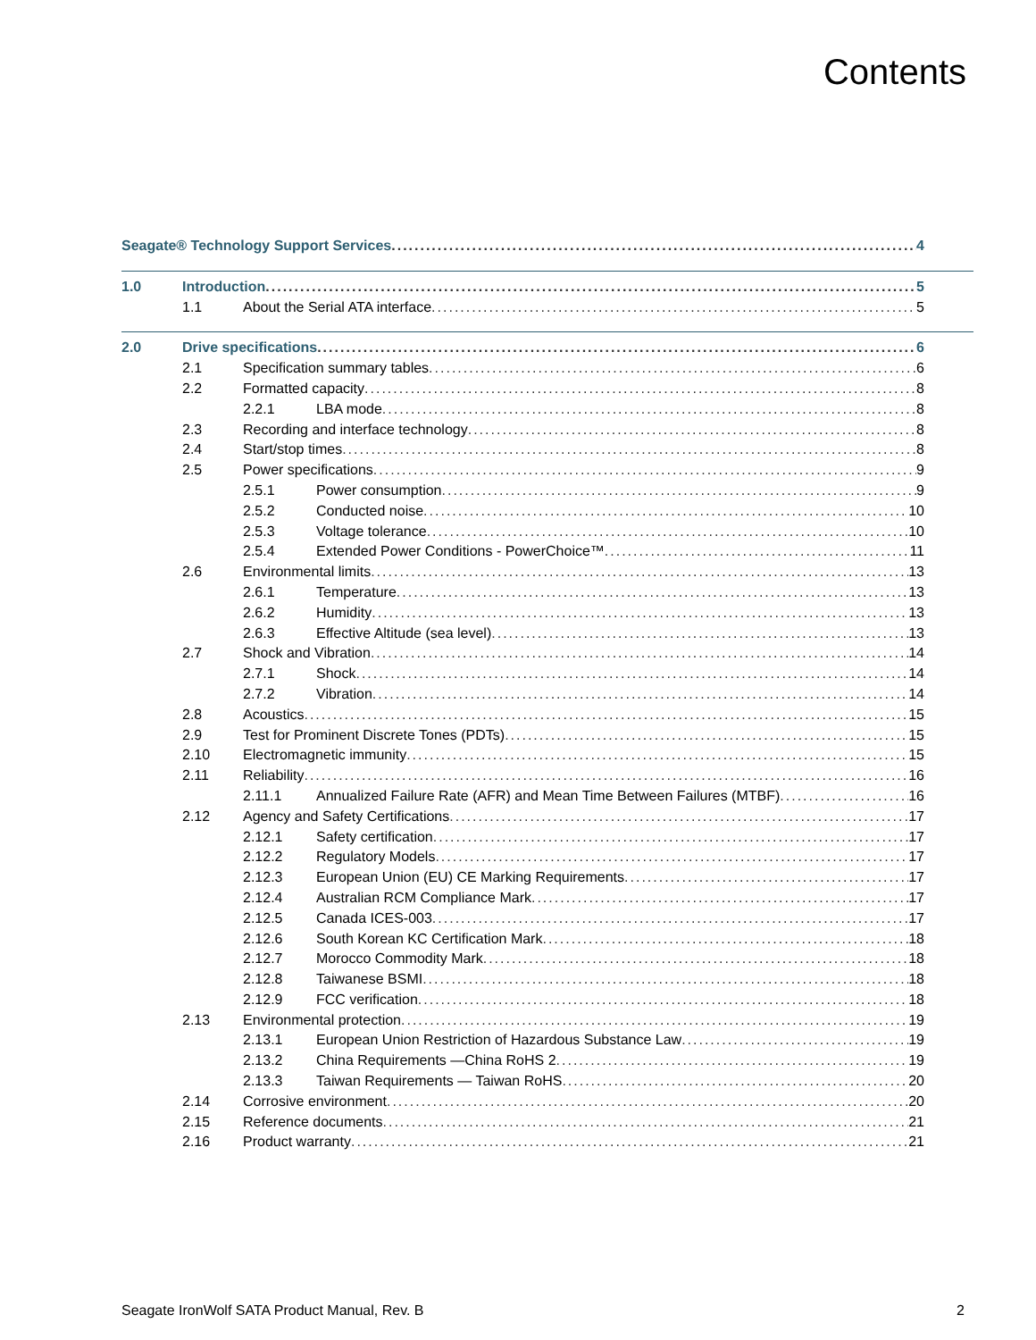Contents
Seagate® Technology Support Services 4
1.0 Introduction 5
1.1 About the Serial ATA interface 5
2.0 Drive specifications 6
2.1 Specification summary tables 6
2.2 Formatted capacity 8
2.2.1 LBA mode 8
2.3 Recording and interface technology 8
2.4 Start/stop times 8
2.5 Power specifications 9
2.5.1 Power consumption 9
2.5.2 Conducted noise 10
2.5.3 Voltage tolerance 10
2.5.4 Extended Power Conditions - PowerChoice™ 11
2.6 Environmental limits 13
2.6.1 Temperature 13
2.6.2 Humidity 13
2.6.3 Effective Altitude (sea level) 13
2.7 Shock and Vibration 14
2.7.1 Shock 14
2.7.2 Vibration 14
2.8 Acoustics 15
2.9 Test for Prominent Discrete Tones (PDTs) 15
2.10 Electromagnetic immunity 15
2.11 Reliability 16
2.11.1 Annualized Failure Rate (AFR) and Mean Time Between Failures (MTBF) 16
2.12 Agency and Safety Certifications 17
2.12.1 Safety certification 17
2.12.2 Regulatory Models 17
2.12.3 European Union (EU) CE Marking Requirements 17
2.12.4 Australian RCM Compliance Mark 17
2.12.5 Canada ICES-003 17
2.12.6 South Korean KC Certification Mark 18
2.12.7 Morocco Commodity Mark 18
2.12.8 Taiwanese BSMI 18
2.12.9 FCC verification 18
2.13 Environmental protection 19
2.13.1 European Union Restriction of Hazardous Substance Law 19
2.13.2 China Requirements —China RoHS 2 19
2.13.3 Taiwan Requirements — Taiwan RoHS 20
2.14 Corrosive environment 20
2.15 Reference documents 21
2.16 Product warranty 21
Seagate IronWolf SATA Product Manual, Rev. B 2